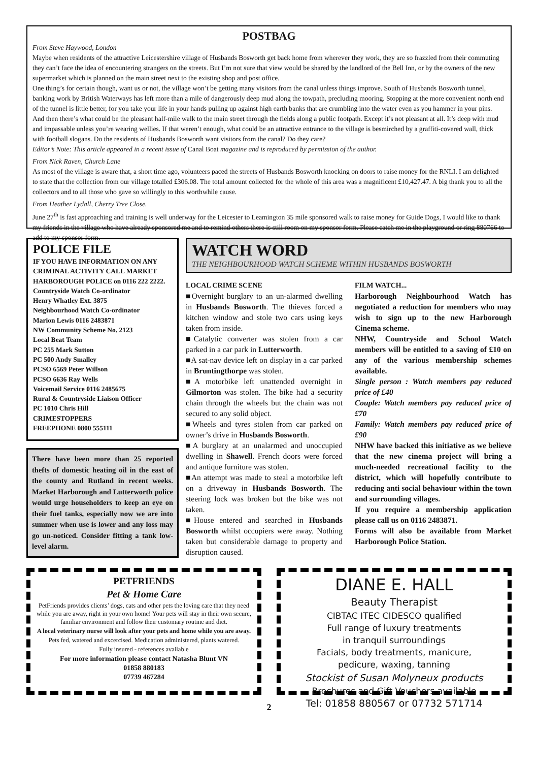POSTBAG
From Steve Haywood, London
Maybe when residents of the attractive Leicestershire village of Husbands Bosworth get back home from wherever they work, they are so frazzled from their commuting they can’t face the idea of encountering strangers on the streets. But I’m not sure that view would be shared by the landlord of the Bell Inn, or by the owners of the new supermarket which is planned on the main street next to the existing shop and post office.
One thing’s for certain though, want us or not, the village won’t be getting many visitors from the canal unless things improve. South of Husbands Bosworth tunnel, banking work by British Waterways has left more than a mile of dangerously deep mud along the towpath, precluding mooring. Stopping at the more convenient north end of the tunnel is little better, for you take your life in your hands pulling up against high earth banks that are crumbling into the water even as you hammer in your pins.
And then there’s what could be the pleasant half-mile walk to the main street through the fields along a public footpath. Except it’s not pleasant at all. It’s deep with mud and impassable unless you’re wearing wellies. If that weren’t enough, what could be an attractive entrance to the village is besmirched by a graffiti-covered wall, thick with football slogans. Do the residents of Husbands Bosworth want visitors from the canal? Do they care?
Editor’s Note: This article appeared in a recent issue of Canal Boat magazine and is reproduced by permission of the author.
From Nick Raven, Church Lane
As most of the village is aware that, a short time ago, volunteers paced the streets of Husbands Bosworth knocking on doors to raise money for the RNLI. I am delighted to state that the collection from our village totalled £306.08. The total amount collected for the whole of this area was a magnificent £10,427.47. A big thank you to all the collectors and to all those who gave so willingly to this worthwhile cause.
From Heather Lydall, Cherry Tree Close.
June 27<sup>th</sup> is fast approaching and training is well underway for the Leicester to Leamington 35 mile sponsored walk to raise money for Guide Dogs, I would like to thank my friends in the village who have already sponsored me and to remind others there is still room on my sponsor form. Please catch me in the playground or ring 880766 to add to my sponsor form.
POLICE FILE
IF YOU HAVE INFORMATION ON ANY CRIMINAL ACTIVITY CALL MARKET HARBOROUGH POLICE on 0116 222 2222.
Countryside Watch Co-ordinator
Henry Whatley Ext. 3875
Neighbourhood Watch Co-ordinator
Marion Lewis 0116 2483871
NW Community Scheme No. 2123
Local Beat Team
PC 255 Mark Sutton
PC 500 Andy Smalley
PCSO 6569 Peter Willson
PCSO 6636 Ray Wells
Voicemail Service 0116 2485675
Rural & Countryside Liaison Officer
PC 1010 Chris Hill
CRIMESTOPPERS
FREEPHONE 0800 555111
There have been more than 25 reported thefts of domestic heating oil in the east of the county and Rutland in recent weeks. Market Harborough and Lutterworth police would urge householders to keep an eye on their fuel tanks, especially now we are into summer when use is lower and any loss may go un-noticed. Consider fitting a tank low-level alarm.
WATCH WORD
THE NEIGHBOURHOOD WATCH SCHEME WITHIN HUSBANDS BOSWORTH
LOCAL CRIME SCENE
■Overnight burglary to an un-alarmed dwelling in Husbands Bosworth. The thieves forced a kitchen window and stole two cars using keys taken from inside.
■Catalytic converter was stolen from a car parked in a car park in Lutterworth.
■A sat-nav device left on display in a car parked in Bruntingthorpe was stolen.
■A motorbike left unattended overnight in Gilmorton was stolen. The bike had a security chain through the wheels but the chain was not secured to any solid object.
■Wheels and tyres stolen from car parked on owner’s drive in Husbands Bosworth.
■A burglary at an unalarmed and unoccupied dwelling in Shawell. French doors were forced and antique furniture was stolen.
■An attempt was made to steal a motorbike left on a driveway in Husbands Bosworth. The steering lock was broken but the bike was not taken.
■House entered and searched in Husbands Bosworth whilst occupiers were away. Nothing taken but considerable damage to property and disruption caused.
FILM WATCH...
Harborough Neighbourhood Watch has negotiated a reduction for members who may wish to sign up to the new Harborough Cinema scheme.
NHW, Countryside and School Watch members will be entitled to a saving of £10 on any of the various membership schemes available.
Single person : Watch members pay reduced price of £40
Couple: Watch members pay reduced price of £70
Family: Watch members pay reduced price of £90
NHW have backed this initiative as we believe that the new cinema project will bring a much-needed recreational facility to the district, which will hopefully contribute to reducing anti social behaviour within the town and surrounding villages.
If you require a membership application please call us on 0116 2483871.
Forms will also be available from Market Harborough Police Station.
PETFRIENDS
Pet & Home Care
PetFriends provides clients’ dogs, cats and other pets the loving care that they need while you are away, right in your own home! Your pets will stay in their own secure, familiar environment and follow their customary routine and diet.
A local veterinary nurse will look after your pets and home while you are away.
Pets fed, watered and excercised. Medication administered, plants watered.
Fully insured - references available
For more information please contact Natasha Blunt VN
01858 880183
07739 467284
DIANE E. HALL
Beauty Therapist
CIBTAC ITEC CIDESCO qualified
Full range of luxury treatments
in tranquil surroundings
Facials, body treatments, manicure,
pedicure, waxing, tanning
Stockist of Susan Molyneux products
Brochures and Gift Vouchers available
Tel: 01858 880567 or 07732 571714
2